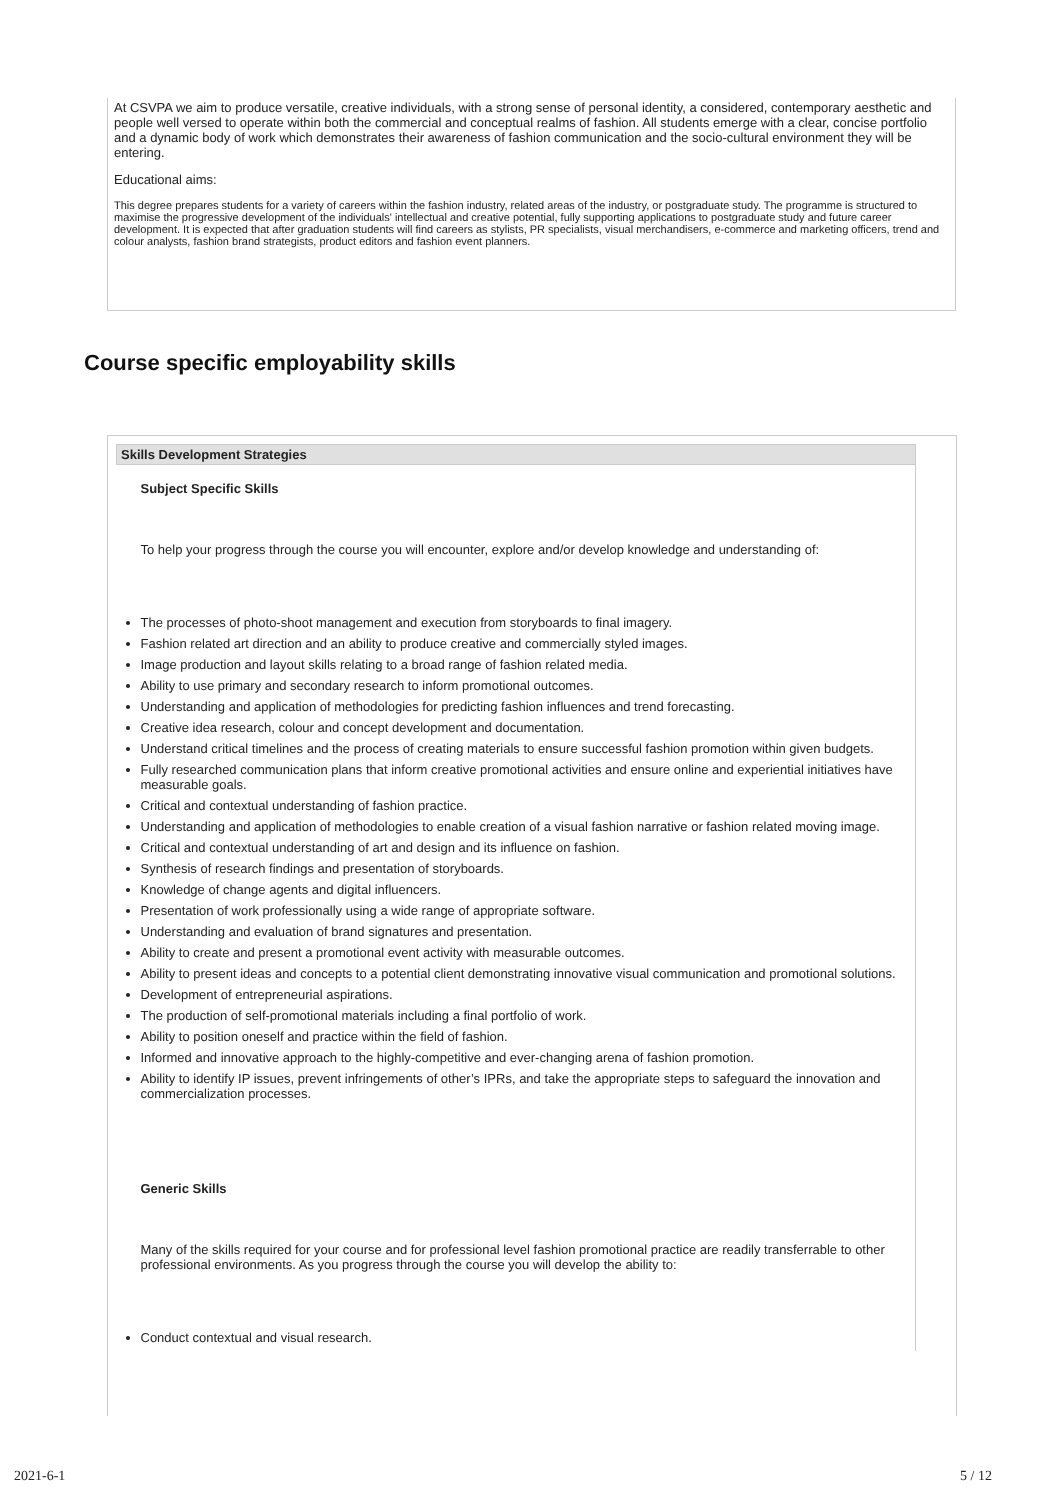At CSVPA we aim to produce versatile, creative individuals, with a strong sense of personal identity, a considered, contemporary aesthetic and people well versed to operate within both the commercial and conceptual realms of fashion. All students emerge with a clear, concise portfolio and a dynamic body of work which demonstrates their awareness of fashion communication and the socio-cultural environment they will be entering.
Educational aims:
This degree prepares students for a variety of careers within the fashion industry, related areas of the industry, or postgraduate study. The programme is structured to maximise the progressive development of the individuals' intellectual and creative potential, fully supporting applications to postgraduate study and future career development. It is expected that after graduation students will find careers as stylists, PR specialists, visual merchandisers, e-commerce and marketing officers, trend and colour analysts, fashion brand strategists, product editors and fashion event planners.
Course specific employability skills
| Skills Development Strategies |
| --- |
| Subject Specific Skills To help your progress through the course you will encounter, explore and/or develop knowledge and understanding of: The processes of photo-shoot management and execution from storyboards to final imagery. Fashion related art direction and an ability to produce creative and commercially styled images. Image production and layout skills relating to a broad range of fashion related media. Ability to use primary and secondary research to inform promotional outcomes. Understanding and application of methodologies for predicting fashion influences and trend forecasting. Creative idea research, colour and concept development and documentation. Understand critical timelines and the process of creating materials to ensure successful fashion promotion within given budgets. Fully researched communication plans that inform creative promotional activities and ensure online and experiential initiatives have measurable goals. Critical and contextual understanding of fashion practice. Understanding and application of methodologies to enable creation of a visual fashion narrative or fashion related moving image. Critical and contextual understanding of art and design and its influence on fashion. Synthesis of research findings and presentation of storyboards. Knowledge of change agents and digital influencers. Presentation of work professionally using a wide range of appropriate software. Understanding and evaluation of brand signatures and presentation. Ability to create and present a promotional event activity with measurable outcomes. Ability to present ideas and concepts to a potential client demonstrating innovative visual communication and promotional solutions. Development of entrepreneurial aspirations. The production of self-promotional materials including a final portfolio of work. Ability to position oneself and practice within the field of fashion. Informed and innovative approach to the highly-competitive and ever-changing arena of fashion promotion. Ability to identify IP issues, prevent infringements of other’s IPRs, and take the appropriate steps to safeguard the innovation and commercialization processes. Generic Skills Many of the skills required for your course and for professional level fashion promotional practice are readily transferrable to other professional environments. As you progress through the course you will develop the ability to: Conduct contextual and visual research. |
2021-6-1 5 / 12